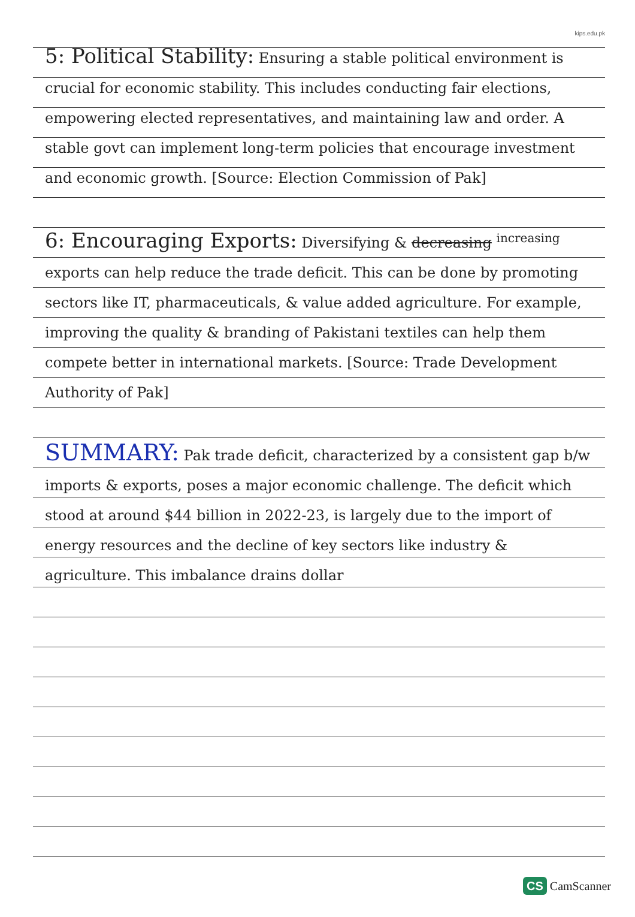kips.edu.pk
5: Political Stability: Ensuring a stable political environment is crucial for economic stability. This includes conducting fair elections, empowering elected representatives, and maintaining law and order. A stable govt can implement long-term policies that encourage investment and economic growth. [Source: Election Commission of Pak]
6: Encouraging Exports: Diversifying & decreasing <sup>increasing</sup> exports can help reduce the trade deficit. This can be done by promoting sectors like IT, pharmaceuticals, & value added agriculture. For example, improving the quality & branding of Pakistani textiles can help them compete better in international markets. [Source: Trade Development Authority of Pak]
SUMMARY: Pak trade deficit, characterized by a consistent gap b/w imports & exports, poses a major economic challenge. The deficit which stood at around $44 billion in 2022-23, is largely due to the import of energy resources and the decline of key sectors like industry & agriculture. This imbalance drains dollar
CS CamScanner